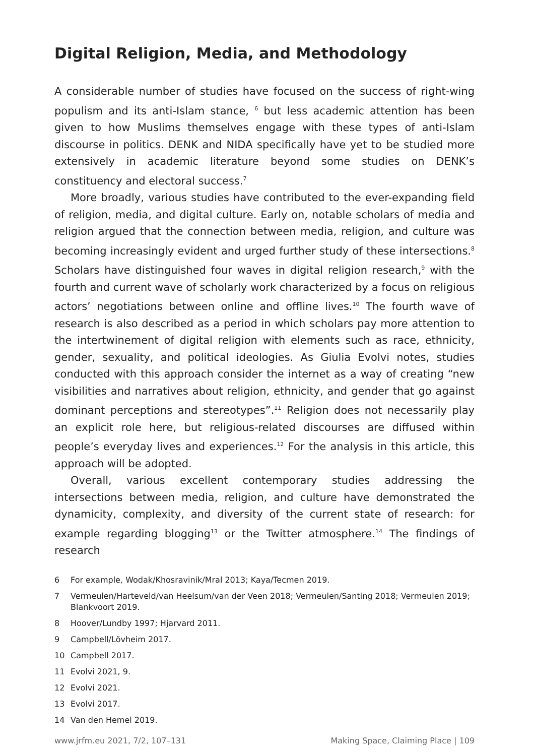Digital Religion, Media, and Methodology
A considerable number of studies have focused on the success of right-wing populism and its anti-Islam stance, <sup>6</sup> but less academic attention has been given to how Muslims themselves engage with these types of anti-Islam discourse in politics. DENK and NIDA specifically have yet to be studied more extensively in academic literature beyond some studies on DENK’s constituency and electoral success.<sup>7</sup>
More broadly, various studies have contributed to the ever-expanding field of religion, media, and digital culture. Early on, notable scholars of media and religion argued that the connection between media, religion, and culture was becoming increasingly evident and urged further study of these intersections.<sup>8</sup> Scholars have distinguished four waves in digital religion research,<sup>9</sup> with the fourth and current wave of scholarly work characterized by a focus on religious actors’ negotiations between online and offline lives.<sup>10</sup> The fourth wave of research is also described as a period in which scholars pay more attention to the intertwinement of digital religion with elements such as race, ethnicity, gender, sexuality, and political ideologies. As Giulia Evolvi notes, studies conducted with this approach consider the internet as a way of creating “new visibilities and narratives about religion, ethnicity, and gender that go against dominant perceptions and stereotypes”.<sup>11</sup> Religion does not necessarily play an explicit role here, but religious-related discourses are diffused within people’s everyday lives and experiences.<sup>12</sup> For the analysis in this article, this approach will be adopted.
Overall, various excellent contemporary studies addressing the intersections between media, religion, and culture have demonstrated the dynamicity, complexity, and diversity of the current state of research: for example regarding blogging<sup>13</sup> or the Twitter atmosphere.<sup>14</sup> The findings of research
6 For example, Wodak/Khosravinik/Mral 2013; Kaya/Tecmen 2019.
7 Vermeulen/Harteveld/van Heelsum/van der Veen 2018; Vermeulen/Santing 2018; Vermeulen 2019; Blankvoort 2019.
8 Hoover/Lundby 1997; Hjarvard 2011.
9 Campbell/Lövheim 2017.
10 Campbell 2017.
11 Evolvi 2021, 9.
12 Evolvi 2021.
13 Evolvi 2017.
14 Van den Hemel 2019.
www.jrfm.eu 2021, 7/2, 107–131 Making Space, Claiming Place | 109